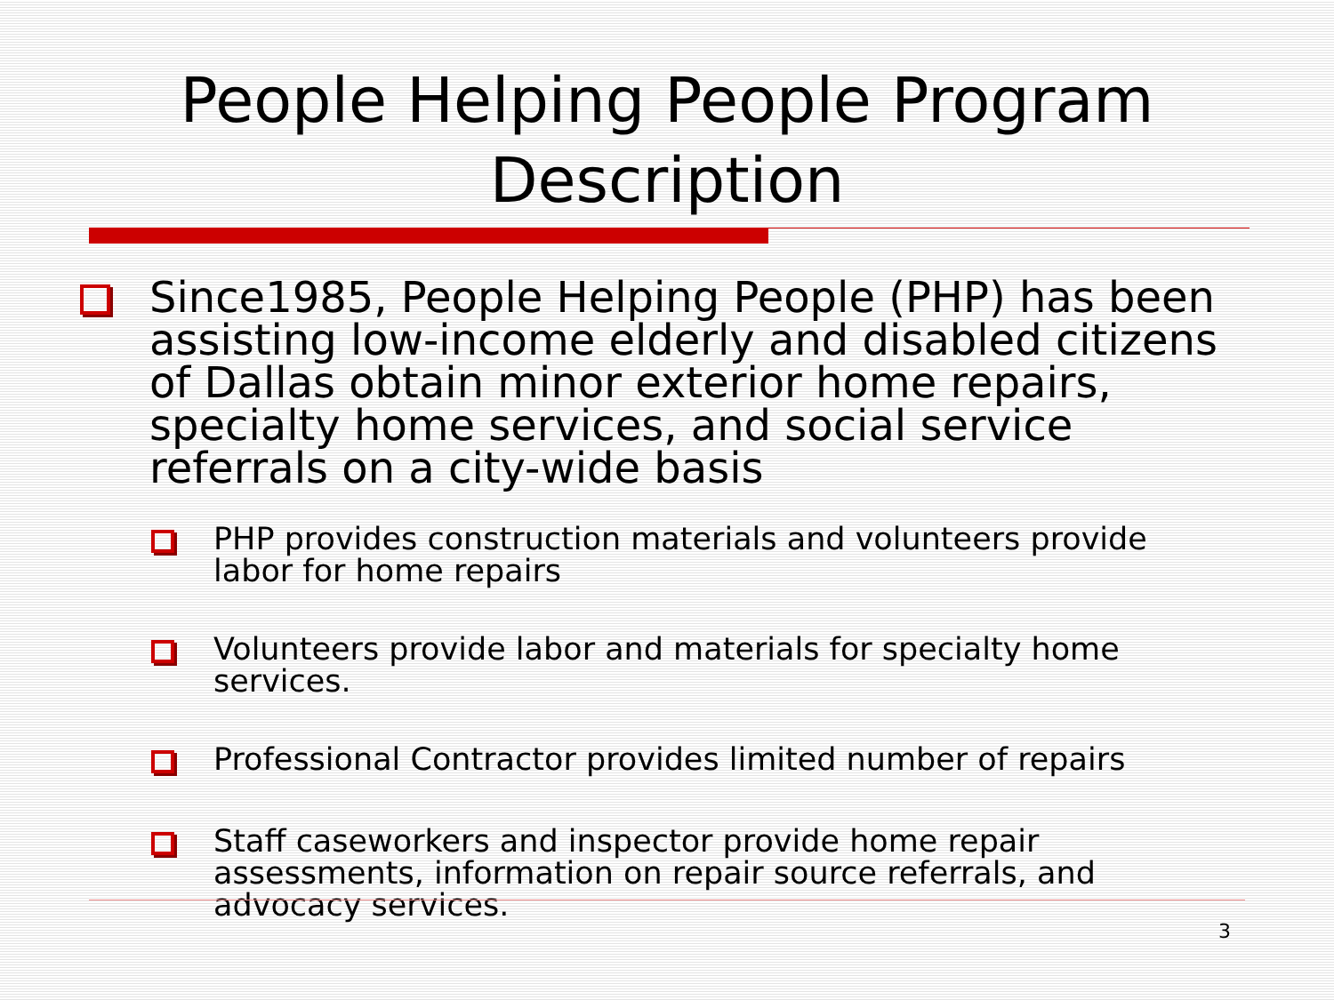People Helping People Program Description
Since1985, People Helping People (PHP) has been assisting low-income elderly and disabled citizens of Dallas obtain minor exterior home repairs, specialty home services, and social service referrals on a city-wide basis
PHP provides construction materials and volunteers provide labor for home repairs
Volunteers provide labor and materials for specialty home services.
Professional Contractor provides limited number of repairs
Staff caseworkers and inspector provide home repair assessments, information on repair source referrals, and advocacy services.
3